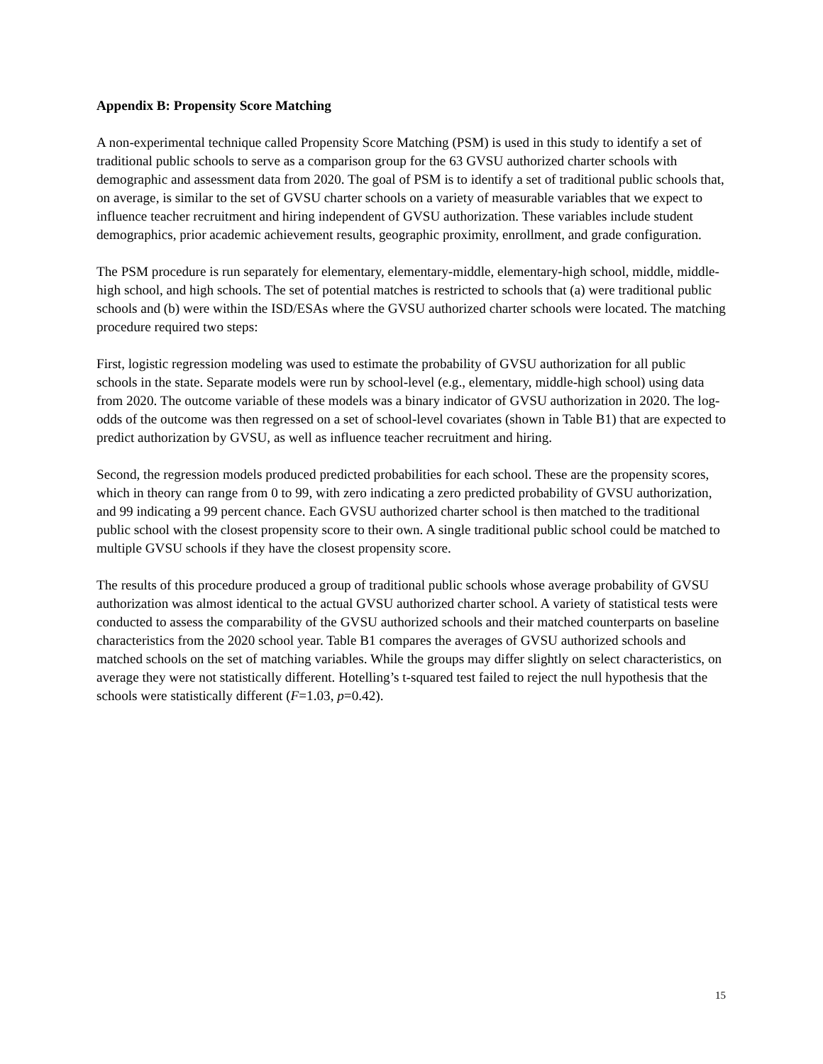Appendix B: Propensity Score Matching
A non-experimental technique called Propensity Score Matching (PSM) is used in this study to identify a set of traditional public schools to serve as a comparison group for the 63 GVSU authorized charter schools with demographic and assessment data from 2020. The goal of PSM is to identify a set of traditional public schools that, on average, is similar to the set of GVSU charter schools on a variety of measurable variables that we expect to influence teacher recruitment and hiring independent of GVSU authorization. These variables include student demographics, prior academic achievement results, geographic proximity, enrollment, and grade configuration.
The PSM procedure is run separately for elementary, elementary-middle, elementary-high school, middle, middle-high school, and high schools. The set of potential matches is restricted to schools that (a) were traditional public schools and (b) were within the ISD/ESAs where the GVSU authorized charter schools were located. The matching procedure required two steps:
First, logistic regression modeling was used to estimate the probability of GVSU authorization for all public schools in the state. Separate models were run by school-level (e.g., elementary, middle-high school) using data from 2020. The outcome variable of these models was a binary indicator of GVSU authorization in 2020. The log-odds of the outcome was then regressed on a set of school-level covariates (shown in Table B1) that are expected to predict authorization by GVSU, as well as influence teacher recruitment and hiring.
Second, the regression models produced predicted probabilities for each school. These are the propensity scores, which in theory can range from 0 to 99, with zero indicating a zero predicted probability of GVSU authorization, and 99 indicating a 99 percent chance. Each GVSU authorized charter school is then matched to the traditional public school with the closest propensity score to their own. A single traditional public school could be matched to multiple GVSU schools if they have the closest propensity score.
The results of this procedure produced a group of traditional public schools whose average probability of GVSU authorization was almost identical to the actual GVSU authorized charter school. A variety of statistical tests were conducted to assess the comparability of the GVSU authorized schools and their matched counterparts on baseline characteristics from the 2020 school year. Table B1 compares the averages of GVSU authorized schools and matched schools on the set of matching variables. While the groups may differ slightly on select characteristics, on average they were not statistically different. Hotelling’s t-squared test failed to reject the null hypothesis that the schools were statistically different (F=1.03, p=0.42).
15